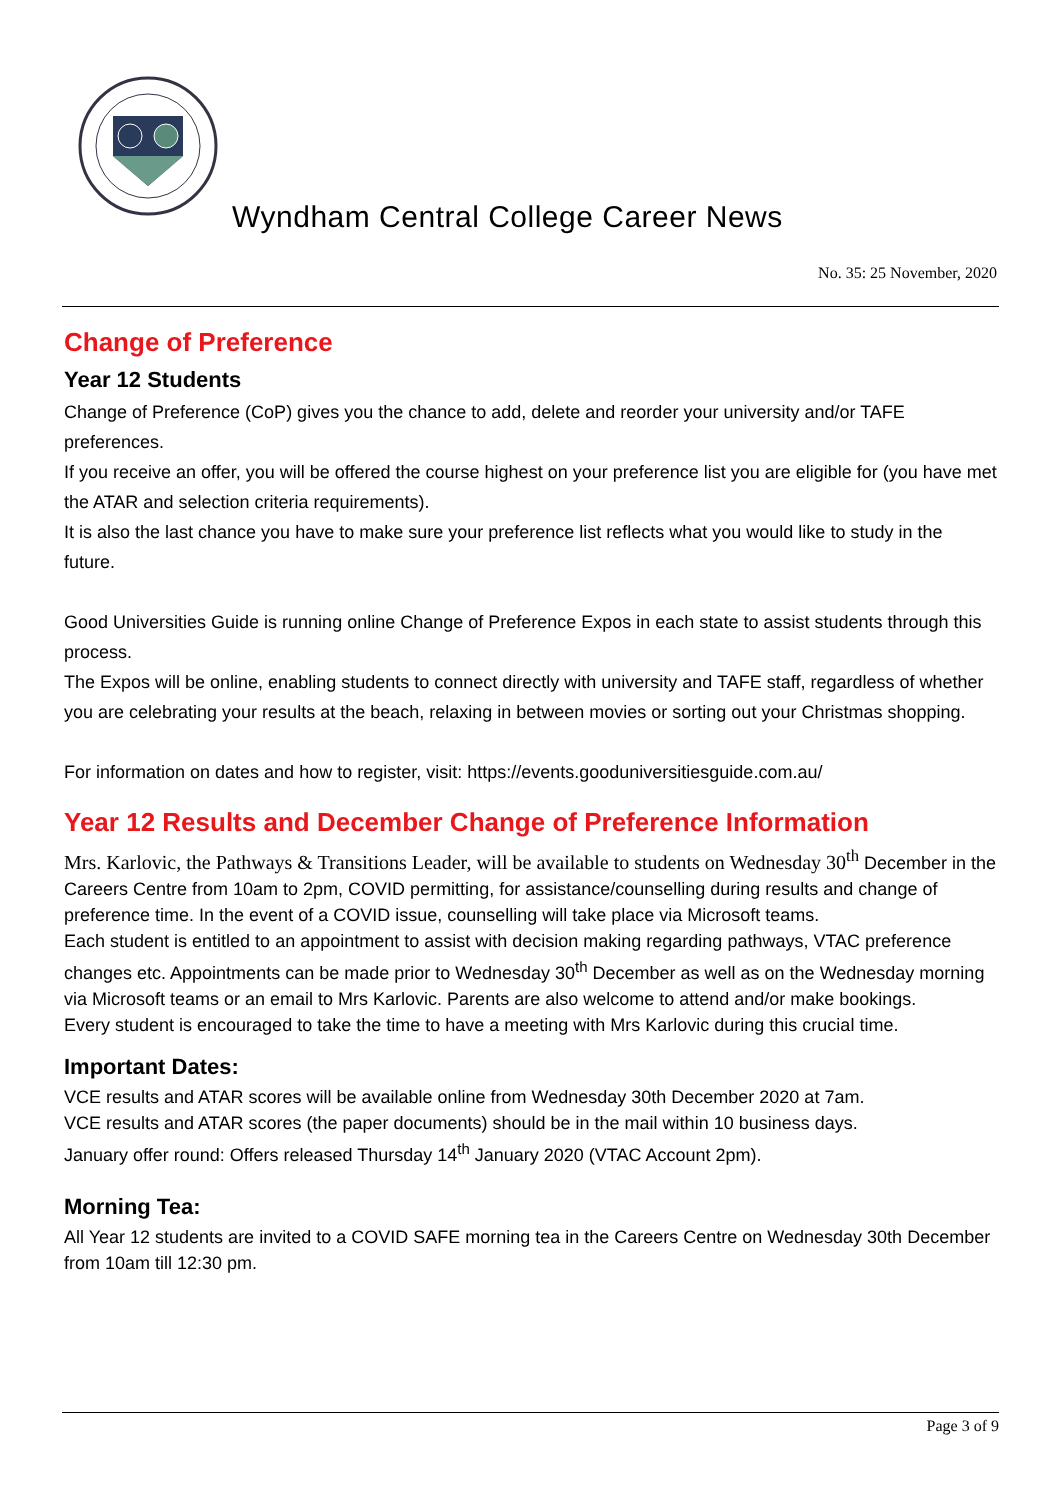Wyndham Central College Career News
No. 35: 25 November, 2020
Change of Preference
Year 12 Students
Change of Preference (CoP) gives you the chance to add, delete and reorder your university and/or TAFE preferences.
If you receive an offer, you will be offered the course highest on your preference list you are eligible for (you have met the ATAR and selection criteria requirements).
It is also the last chance you have to make sure your preference list reflects what you would like to study in the future.
Good Universities Guide is running online Change of Preference Expos in each state to assist students through this process.
The Expos will be online, enabling students to connect directly with university and TAFE staff, regardless of whether you are celebrating your results at the beach, relaxing in between movies or sorting out your Christmas shopping.
For information on dates and how to register, visit: https://events.gooduniversitiesguide.com.au/
Year 12 Results and December Change of Preference Information
Mrs. Karlovic, the Pathways & Transitions Leader, will be available to students on Wednesday 30<sup>th</sup> December in the Careers Centre from 10am to 2pm, COVID permitting, for assistance/counselling during results and change of preference time. In the event of a COVID issue, counselling will take place via Microsoft teams.
Each student is entitled to an appointment to assist with decision making regarding pathways, VTAC preference changes etc. Appointments can be made prior to Wednesday 30<sup>th</sup> December as well as on the Wednesday morning via Microsoft teams or an email to Mrs Karlovic. Parents are also welcome to attend and/or make bookings.
Every student is encouraged to take the time to have a meeting with Mrs Karlovic during this crucial time.
Important Dates:
VCE results and ATAR scores will be available online from Wednesday 30th December 2020 at 7am.
VCE results and ATAR scores (the paper documents) should be in the mail within 10 business days.
January offer round: Offers released Thursday 14<sup>th</sup> January 2020 (VTAC Account 2pm).
Morning Tea:
All Year 12 students are invited to a COVID SAFE morning tea in the Careers Centre on Wednesday 30th December from 10am till 12:30 pm.
Page 3 of 9